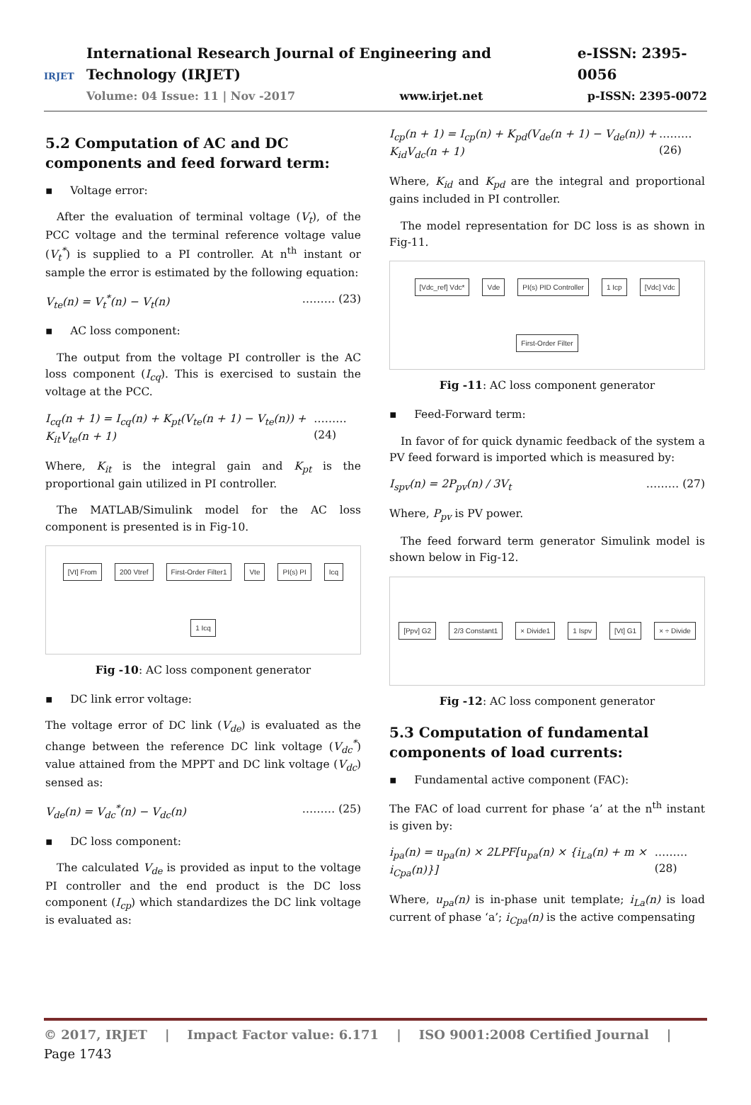IRJET
International Research Journal of Engineering and Technology (IRJET) e-ISSN: 2395-0056
Volume: 04 Issue: 11 | Nov -2017 www.irjet.net p-ISSN: 2395-0072
5.2 Computation of AC and DC components and feed forward term:
▪ Voltage error:
After the evaluation of terminal voltage (V<sub>t</sub>), of the PCC voltage and the terminal reference voltage value (V<sub>t</sub><sup>*</sup>) is supplied to a PI controller. At n<sup>th</sup> instant or sample the error is estimated by the following equation:
V<sub>te</sub>(n) = V<sub>t</sub><sup>*</sup>(n) − V<sub>t</sub>(n) ……… (23)
▪ AC loss component:
The output from the voltage PI controller is the AC loss component (I<sub>cq</sub>). This is exercised to sustain the voltage at the PCC.
I<sub>cq</sub>(n + 1) = I<sub>cq</sub>(n) + K<sub>pt</sub>(V<sub>te</sub>(n + 1) − V<sub>te</sub>(n)) + K<sub>it</sub>V<sub>te</sub>(n + 1) ……… (24)
Where, K<sub>it</sub> is the integral gain and K<sub>pt</sub> is the proportional gain utilized in PI controller.
The MATLAB/Simulink model for the AC loss component is presented is in Fig-10.
[Vt] From
200 Vtref
First-Order Filter1
Vte
PI(s) PI
Icq
1 Icq
Fig -10: AC loss component generator
▪ DC link error voltage:
The voltage error of DC link (V<sub>de</sub>) is evaluated as the change between the reference DC link voltage (V<sub>dc</sub><sup>*</sup>) value attained from the MPPT and DC link voltage (V<sub>dc</sub>) sensed as:
V<sub>de</sub>(n) = V<sub>dc</sub><sup>*</sup>(n) − V<sub>dc</sub>(n) ……… (25)
▪ DC loss component:
The calculated V<sub>de</sub> is provided as input to the voltage PI controller and the end product is the DC loss component (I<sub>cp</sub>) which standardizes the DC link voltage is evaluated as:
I<sub>cp</sub>(n + 1) = I<sub>cp</sub>(n) + K<sub>pd</sub>(V<sub>de</sub>(n + 1) − V<sub>de</sub>(n)) + K<sub>id</sub>V<sub>dc</sub>(n + 1) ……… (26)
Where, K<sub>id</sub> and K<sub>pd</sub> are the integral and proportional gains included in PI controller.
The model representation for DC loss is as shown in Fig-11.
[Vdc_ref] Vdc*
Vde
PI(s) PID Controller
1 Icp
[Vdc] Vdc
First-Order Filter
Fig -11: AC loss component generator
▪ Feed-Forward term:
In favor of for quick dynamic feedback of the system a PV feed forward is imported which is measured by:
I<sub>spv</sub>(n) = 2P<sub>pv</sub>(n) / 3V<sub>t</sub> ……… (27)
Where, P<sub>pv</sub> is PV power.
The feed forward term generator Simulink model is shown below in Fig-12.
[Ppv] G2
2/3 Constant1
× Divide1
1 Ispv
[Vt] G1
× ÷ Divide
Fig -12: AC loss component generator
5.3 Computation of fundamental components of load currents:
▪ Fundamental active component (FAC):
The FAC of load current for phase ‘a’ at the n<sup>th</sup> instant is given by:
i<sub>pa</sub>(n) = u<sub>pa</sub>(n) × 2LPF[u<sub>pa</sub>(n) × {i<sub>La</sub>(n) + m × i<sub>Cpa</sub>(n)}] ……… (28)
Where, u<sub>pa</sub>(n) is in-phase unit template; i<sub>La</sub>(n) is load current of phase ‘a’; i<sub>Cpa</sub>(n) is the active compensating
© 2017, IRJET | Impact Factor value: 6.171 | ISO 9001:2008 Certified Journal | Page 1743